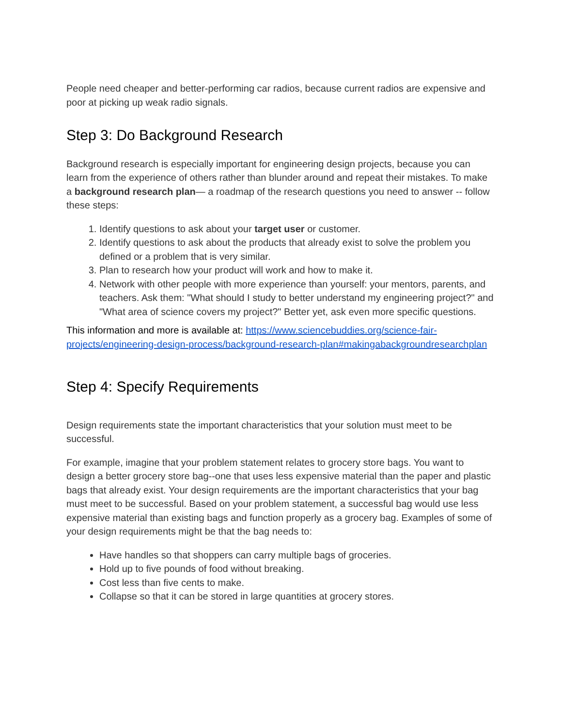People need cheaper and better-performing car radios, because current radios are expensive and poor at picking up weak radio signals.
Step 3: Do Background Research
Background research is especially important for engineering design projects, because you can learn from the experience of others rather than blunder around and repeat their mistakes. To make a background research plan— a roadmap of the research questions you need to answer -- follow these steps:
1. Identify questions to ask about your target user or customer.
2. Identify questions to ask about the products that already exist to solve the problem you defined or a problem that is very similar.
3. Plan to research how your product will work and how to make it.
4. Network with other people with more experience than yourself: your mentors, parents, and teachers. Ask them: "What should I study to better understand my engineering project?" and "What area of science covers my project?" Better yet, ask even more specific questions.
This information and more is available at: https://www.sciencebuddies.org/science-fair-projects/engineering-design-process/background-research-plan#makingabackgroundresearchplan
Step 4: Specify Requirements
Design requirements state the important characteristics that your solution must meet to be successful.
For example, imagine that your problem statement relates to grocery store bags. You want to design a better grocery store bag--one that uses less expensive material than the paper and plastic bags that already exist. Your design requirements are the important characteristics that your bag must meet to be successful. Based on your problem statement, a successful bag would use less expensive material than existing bags and function properly as a grocery bag. Examples of some of your design requirements might be that the bag needs to:
Have handles so that shoppers can carry multiple bags of groceries.
Hold up to five pounds of food without breaking.
Cost less than five cents to make.
Collapse so that it can be stored in large quantities at grocery stores.